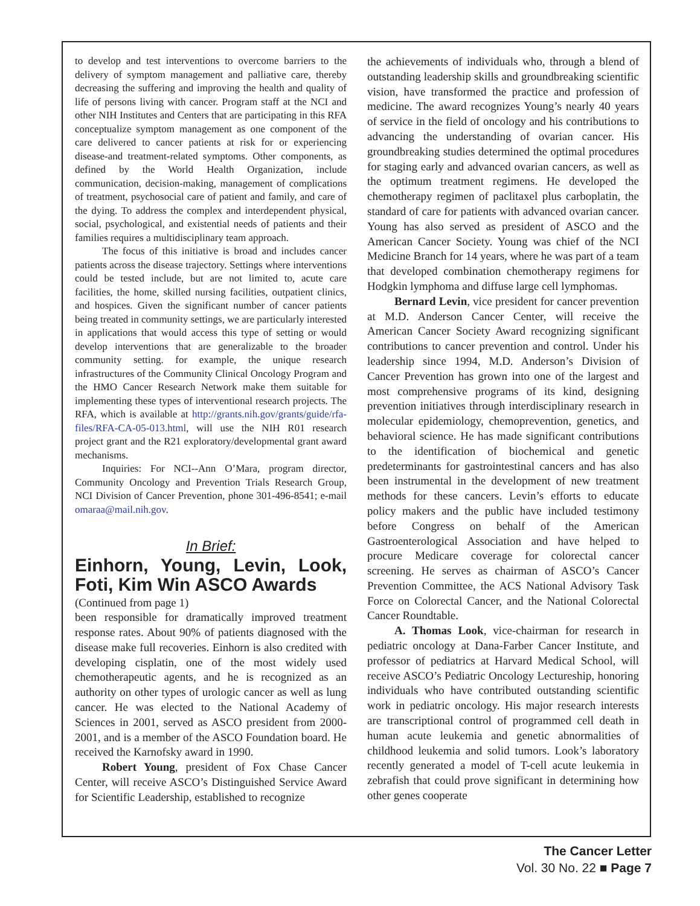to develop and test interventions to overcome barriers to the delivery of symptom management and palliative care, thereby decreasing the suffering and improving the health and quality of life of persons living with cancer. Program staff at the NCI and other NIH Institutes and Centers that are participating in this RFA conceptualize symptom management as one component of the care delivered to cancer patients at risk for or experiencing disease-and treatment-related symptoms. Other components, as defined by the World Health Organization, include communication, decision-making, management of complications of treatment, psychosocial care of patient and family, and care of the dying. To address the complex and interdependent physical, social, psychological, and existential needs of patients and their families requires a multidisciplinary team approach.
The focus of this initiative is broad and includes cancer patients across the disease trajectory. Settings where interventions could be tested include, but are not limited to, acute care facilities, the home, skilled nursing facilities, outpatient clinics, and hospices. Given the significant number of cancer patients being treated in community settings, we are particularly interested in applications that would access this type of setting or would develop interventions that are generalizable to the broader community setting. for example, the unique research infrastructures of the Community Clinical Oncology Program and the HMO Cancer Research Network make them suitable for implementing these types of interventional research projects. The RFA, which is available at http://grants.nih.gov/grants/guide/rfa-files/RFA-CA-05-013.html, will use the NIH R01 research project grant and the R21 exploratory/developmental grant award mechanisms.
Inquiries: For NCI--Ann O’Mara, program director, Community Oncology and Prevention Trials Research Group, NCI Division of Cancer Prevention, phone 301-496-8541; e-mail omaraa@mail.nih.gov.
In Brief:
Einhorn, Young, Levin, Look, Foti, Kim Win ASCO Awards
(Continued from page 1)
been responsible for dramatically improved treatment response rates. About 90% of patients diagnosed with the disease make full recoveries. Einhorn is also credited with developing cisplatin, one of the most widely used chemotherapeutic agents, and he is recognized as an authority on other types of urologic cancer as well as lung cancer. He was elected to the National Academy of Sciences in 2001, served as ASCO president from 2000-2001, and is a member of the ASCO Foundation board. He received the Karnofsky award in 1990.
Robert Young, president of Fox Chase Cancer Center, will receive ASCO’s Distinguished Service Award for Scientific Leadership, established to recognize
the achievements of individuals who, through a blend of outstanding leadership skills and groundbreaking scientific vision, have transformed the practice and profession of medicine. The award recognizes Young’s nearly 40 years of service in the field of oncology and his contributions to advancing the understanding of ovarian cancer. His groundbreaking studies determined the optimal procedures for staging early and advanced ovarian cancers, as well as the optimum treatment regimens. He developed the chemotherapy regimen of paclitaxel plus carboplatin, the standard of care for patients with advanced ovarian cancer. Young has also served as president of ASCO and the American Cancer Society. Young was chief of the NCI Medicine Branch for 14 years, where he was part of a team that developed combination chemotherapy regimens for Hodgkin lymphoma and diffuse large cell lymphomas.
Bernard Levin, vice president for cancer prevention at M.D. Anderson Cancer Center, will receive the American Cancer Society Award recognizing significant contributions to cancer prevention and control. Under his leadership since 1994, M.D. Anderson’s Division of Cancer Prevention has grown into one of the largest and most comprehensive programs of its kind, designing prevention initiatives through interdisciplinary research in molecular epidemiology, chemoprevention, genetics, and behavioral science. He has made significant contributions to the identification of biochemical and genetic predeterminants for gastrointestinal cancers and has also been instrumental in the development of new treatment methods for these cancers. Levin’s efforts to educate policy makers and the public have included testimony before Congress on behalf of the American Gastroenterological Association and have helped to procure Medicare coverage for colorectal cancer screening. He serves as chairman of ASCO’s Cancer Prevention Committee, the ACS National Advisory Task Force on Colorectal Cancer, and the National Colorectal Cancer Roundtable.
A. Thomas Look, vice-chairman for research in pediatric oncology at Dana-Farber Cancer Institute, and professor of pediatrics at Harvard Medical School, will receive ASCO’s Pediatric Oncology Lectureship, honoring individuals who have contributed outstanding scientific work in pediatric oncology. His major research interests are transcriptional control of programmed cell death in human acute leukemia and genetic abnormalities of childhood leukemia and solid tumors. Look’s laboratory recently generated a model of T-cell acute leukemia in zebrafish that could prove significant in determining how other genes cooperate
The Cancer Letter
Vol. 30 No. 22 ■ Page 7